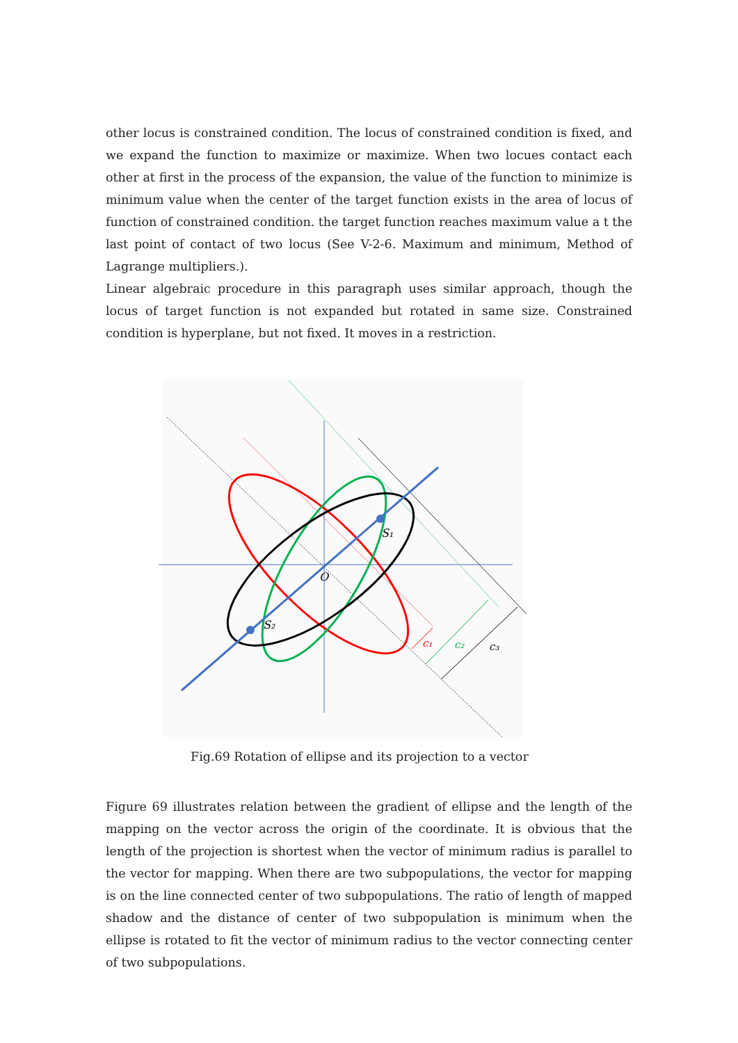other locus is constrained condition. The locus of constrained condition is fixed, and we expand the function to maximize or maximize. When two locues contact each other at first in the process of the expansion, the value of the function to minimize is minimum value when the center of the target function exists in the area of locus of function of constrained condition. the target function reaches maximum value a t the last point of contact of two locus (See V-2-6. Maximum and minimum, Method of Lagrange multipliers.).
Linear algebraic procedure in this paragraph uses similar approach, though the locus of target function is not expanded but rotated in same size. Constrained condition is hyperplane, but not fixed. It moves in a restriction.
S₁
S₂
O
c₁
c₂
c₃
Fig.69 Rotation of ellipse and its projection to a vector
Figure 69 illustrates relation between the gradient of ellipse and the length of the mapping on the vector across the origin of the coordinate. It is obvious that the length of the projection is shortest when the vector of minimum radius is parallel to the vector for mapping. When there are two subpopulations, the vector for mapping is on the line connected center of two subpopulations. The ratio of length of mapped shadow and the distance of center of two subpopulation is minimum when the ellipse is rotated to fit the vector of minimum radius to the vector connecting center of two subpopulations.